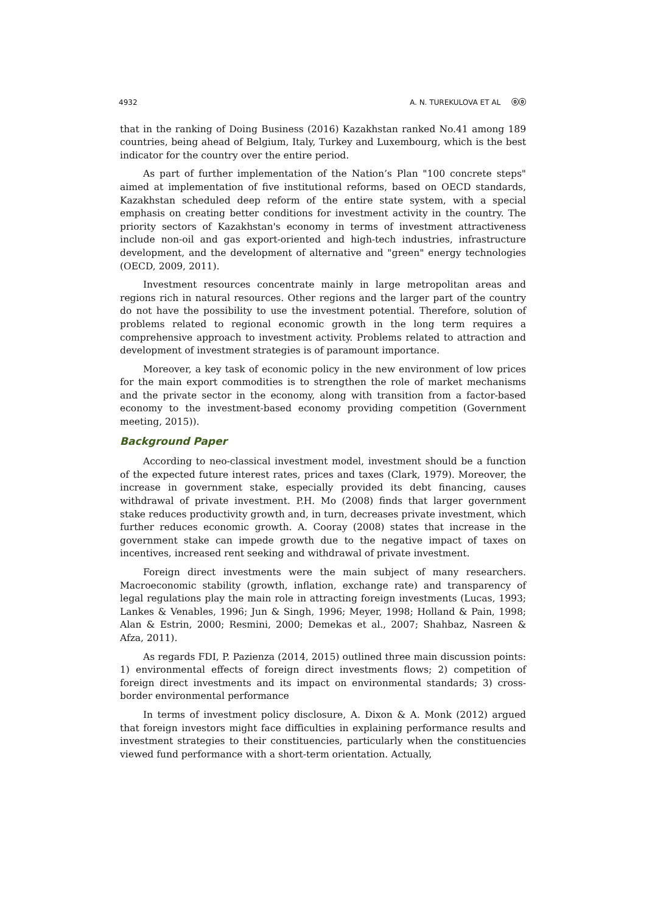4932 A. N. TUREKULOVA ET AL ⓞⓞ
that in the ranking of Doing Business (2016) Kazakhstan ranked No.41 among 189 countries, being ahead of Belgium, Italy, Turkey and Luxembourg, which is the best indicator for the country over the entire period.
As part of further implementation of the Nation’s Plan "100 concrete steps" aimed at implementation of five institutional reforms, based on OECD standards, Kazakhstan scheduled deep reform of the entire state system, with a special emphasis on creating better conditions for investment activity in the country. The priority sectors of Kazakhstan's economy in terms of investment attractiveness include non-oil and gas export-oriented and high-tech industries, infrastructure development, and the development of alternative and "green" energy technologies (OECD, 2009, 2011).
Investment resources concentrate mainly in large metropolitan areas and regions rich in natural resources. Other regions and the larger part of the country do not have the possibility to use the investment potential. Therefore, solution of problems related to regional economic growth in the long term requires a comprehensive approach to investment activity. Problems related to attraction and development of investment strategies is of paramount importance.
Moreover, a key task of economic policy in the new environment of low prices for the main export commodities is to strengthen the role of market mechanisms and the private sector in the economy, along with transition from a factor-based economy to the investment-based economy providing competition (Government meeting, 2015)).
Background Paper
According to neo-classical investment model, investment should be a function of the expected future interest rates, prices and taxes (Clark, 1979). Moreover, the increase in government stake, especially provided its debt financing, causes withdrawal of private investment. P.H. Mo (2008) finds that larger government stake reduces productivity growth and, in turn, decreases private investment, which further reduces economic growth. A. Cooray (2008) states that increase in the government stake can impede growth due to the negative impact of taxes on incentives, increased rent seeking and withdrawal of private investment.
Foreign direct investments were the main subject of many researchers. Macroeconomic stability (growth, inflation, exchange rate) and transparency of legal regulations play the main role in attracting foreign investments (Lucas, 1993; Lankes & Venables, 1996; Jun & Singh, 1996; Meyer, 1998; Holland & Pain, 1998; Alan & Estrin, 2000; Resmini, 2000; Demekas et al., 2007; Shahbaz, Nasreen & Afza, 2011).
As regards FDI, P. Pazienza (2014, 2015) outlined three main discussion points: 1) environmental effects of foreign direct investments flows; 2) competition of foreign direct investments and its impact on environmental standards; 3) cross-border environmental performance
In terms of investment policy disclosure, A. Dixon & A. Monk (2012) argued that foreign investors might face difficulties in explaining performance results and investment strategies to their constituencies, particularly when the constituencies viewed fund performance with a short-term orientation. Actually,